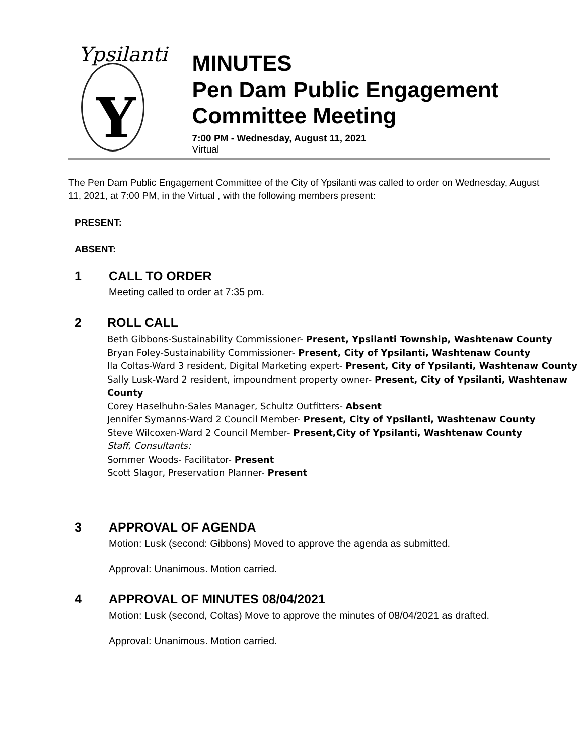Ypsilanti
Y
MINUTES
Pen Dam Public Engagement Committee Meeting
7:00 PM - Wednesday, August 11, 2021
Virtual
The Pen Dam Public Engagement Committee of the City of Ypsilanti was called to order on Wednesday, August 11, 2021, at 7:00 PM, in the Virtual , with the following members present:
PRESENT:
ABSENT:
1 CALL TO ORDER
Meeting called to order at 7:35 pm.
2 ROLL CALL
Beth Gibbons-Sustainability Commissioner- Present, Ypsilanti Township, Washtenaw County
Bryan Foley-Sustainability Commissioner- Present, City of Ypsilanti, Washtenaw County
Ila Coltas-Ward 3 resident, Digital Marketing expert- Present, City of Ypsilanti, Washtenaw County
Sally Lusk-Ward 2 resident, impoundment property owner- Present, City of Ypsilanti, Washtenaw County
Corey Haselhuhn-Sales Manager, Schultz Outfitters- Absent
Jennifer Symanns-Ward 2 Council Member- Present, City of Ypsilanti, Washtenaw County
Steve Wilcoxen-Ward 2 Council Member- Present,City of Ypsilanti, Washtenaw County
Staff, Consultants:
Sommer Woods- Facilitator- Present
Scott Slagor, Preservation Planner- Present
3 APPROVAL OF AGENDA
Motion: Lusk (second: Gibbons) Moved to approve the agenda as submitted.
Approval: Unanimous. Motion carried.
4 APPROVAL OF MINUTES 08/04/2021
Motion: Lusk (second, Coltas) Move to approve the minutes of 08/04/2021 as drafted.
Approval: Unanimous. Motion carried.